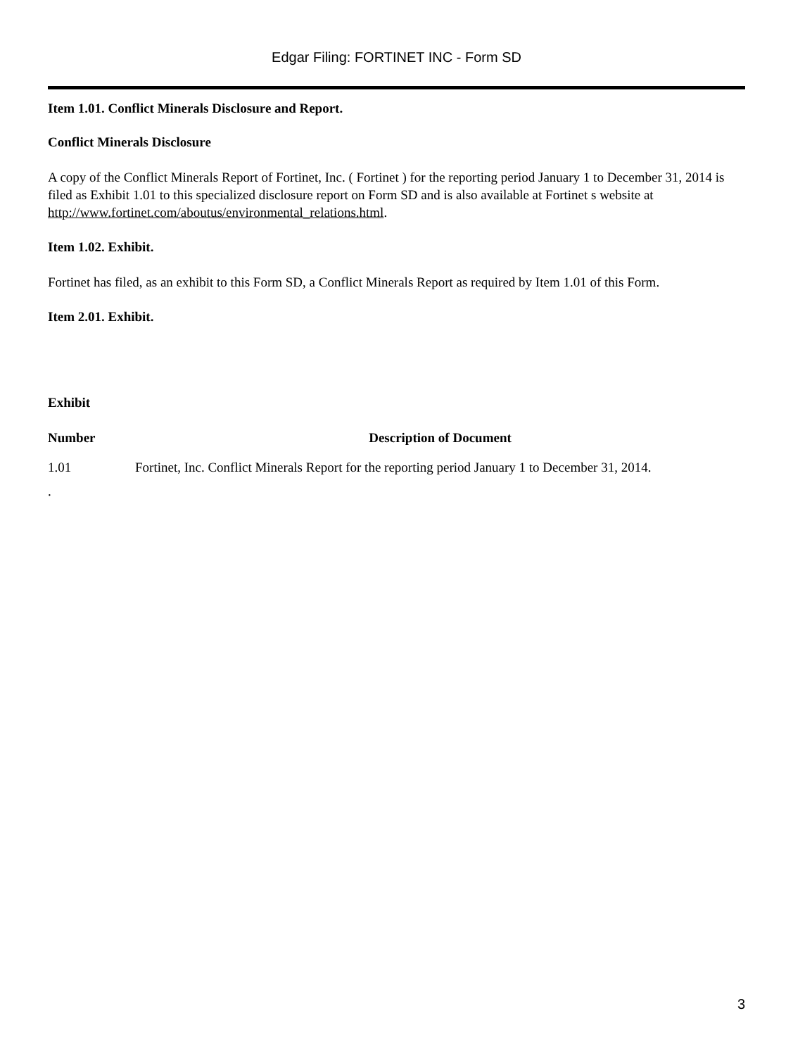Edgar Filing: FORTINET INC - Form SD
Item 1.01. Conflict Minerals Disclosure and Report.
Conflict Minerals Disclosure
A copy of the Conflict Minerals Report of Fortinet, Inc. ( Fortinet ) for the reporting period January 1 to December 31, 2014 is filed as Exhibit 1.01 to this specialized disclosure report on Form SD and is also available at Fortinet s website at http://www.fortinet.com/aboutus/environmental_relations.html.
Item 1.02. Exhibit.
Fortinet has filed, as an exhibit to this Form SD, a Conflict Minerals Report as required by Item 1.01 of this Form.
Item 2.01. Exhibit.
| Exhibit | |
| --- | --- |
| Number | Description of Document |
| 1.01 | Fortinet, Inc. Conflict Minerals Report for the reporting period January 1 to December 31, 2014. |
| . | |
3